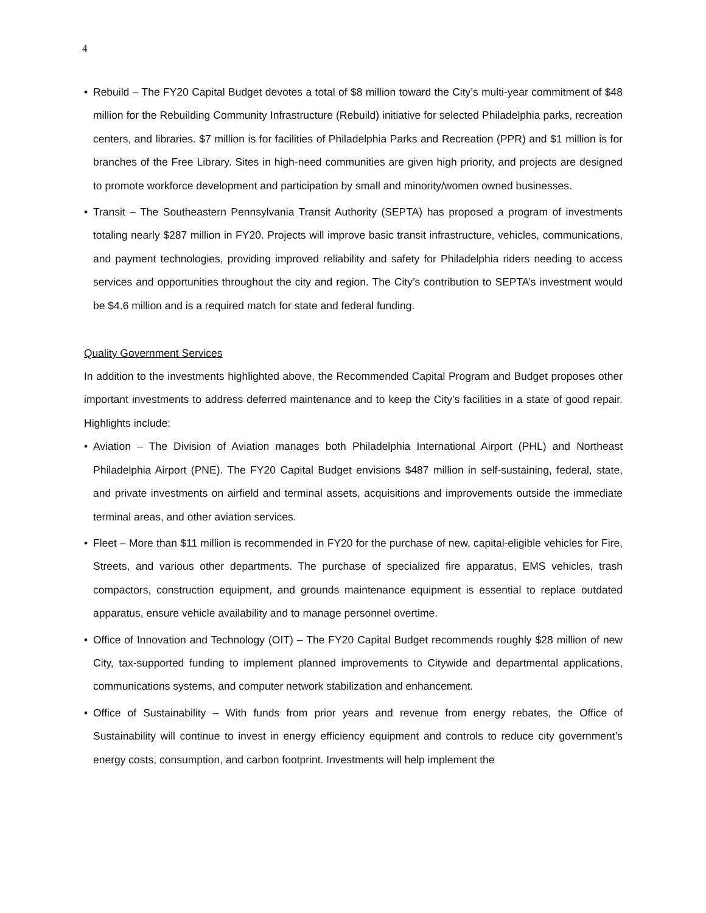4
• Rebuild – The FY20 Capital Budget devotes a total of $8 million toward the City’s multi-year commitment of $48 million for the Rebuilding Community Infrastructure (Rebuild) initiative for selected Philadelphia parks, recreation centers, and libraries. $7 million is for facilities of Philadelphia Parks and Recreation (PPR) and $1 million is for branches of the Free Library. Sites in high-need communities are given high priority, and projects are designed to promote workforce development and participation by small and minority/women owned businesses.
• Transit – The Southeastern Pennsylvania Transit Authority (SEPTA) has proposed a program of investments totaling nearly $287 million in FY20. Projects will improve basic transit infrastructure, vehicles, communications, and payment technologies, providing improved reliability and safety for Philadelphia riders needing to access services and opportunities throughout the city and region. The City’s contribution to SEPTA’s investment would be $4.6 million and is a required match for state and federal funding.
Quality Government Services
In addition to the investments highlighted above, the Recommended Capital Program and Budget proposes other important investments to address deferred maintenance and to keep the City’s facilities in a state of good repair. Highlights include:
• Aviation – The Division of Aviation manages both Philadelphia International Airport (PHL) and Northeast Philadelphia Airport (PNE). The FY20 Capital Budget envisions $487 million in self-sustaining, federal, state, and private investments on airfield and terminal assets, acquisitions and improvements outside the immediate terminal areas, and other aviation services.
• Fleet – More than $11 million is recommended in FY20 for the purchase of new, capital-eligible vehicles for Fire, Streets, and various other departments. The purchase of specialized fire apparatus, EMS vehicles, trash compactors, construction equipment, and grounds maintenance equipment is essential to replace outdated apparatus, ensure vehicle availability and to manage personnel overtime.
• Office of Innovation and Technology (OIT) – The FY20 Capital Budget recommends roughly $28 million of new City, tax-supported funding to implement planned improvements to Citywide and departmental applications, communications systems, and computer network stabilization and enhancement.
• Office of Sustainability – With funds from prior years and revenue from energy rebates, the Office of Sustainability will continue to invest in energy efficiency equipment and controls to reduce city government’s energy costs, consumption, and carbon footprint. Investments will help implement the